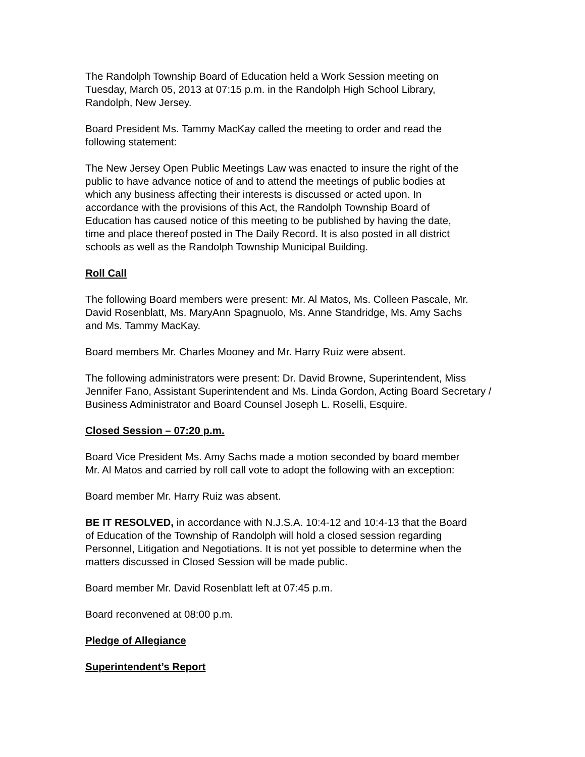The Randolph Township Board of Education held a Work Session meeting on
Tuesday, March 05, 2013 at 07:15 p.m. in the Randolph High School Library,
Randolph, New Jersey.
Board President Ms. Tammy MacKay called the meeting to order and read the
following statement:
The New Jersey Open Public Meetings Law was enacted to insure the right of the
public to have advance notice of and to attend the meetings of public bodies at
which any business affecting their interests is discussed or acted upon. In
accordance with the provisions of this Act, the Randolph Township Board of
Education has caused notice of this meeting to be published by having the date,
time and place thereof posted in The Daily Record. It is also posted in all district
schools as well as the Randolph Township Municipal Building.
Roll Call
The following Board members were present: Mr. Al Matos, Ms. Colleen Pascale, Mr.
David Rosenblatt, Ms. MaryAnn Spagnuolo, Ms. Anne Standridge, Ms. Amy Sachs
and Ms. Tammy MacKay.
Board members Mr. Charles Mooney and Mr. Harry Ruiz were absent.
The following administrators were present: Dr. David Browne, Superintendent, Miss
Jennifer Fano, Assistant Superintendent and Ms. Linda Gordon, Acting Board Secretary /
Business Administrator and Board Counsel Joseph L. Roselli, Esquire.
Closed Session – 07:20 p.m.
Board Vice President Ms. Amy Sachs made a motion seconded by board member
Mr. Al Matos and carried by roll call vote to adopt the following with an exception:
Board member Mr. Harry Ruiz was absent.
BE IT RESOLVED, in accordance with N.J.S.A. 10:4-12 and 10:4-13 that the Board
of Education of the Township of Randolph will hold a closed session regarding
Personnel, Litigation and Negotiations. It is not yet possible to determine when the
matters discussed in Closed Session will be made public.
Board member Mr. David Rosenblatt left at 07:45 p.m.
Board reconvened at 08:00 p.m.
Pledge of Allegiance
Superintendent’s Report